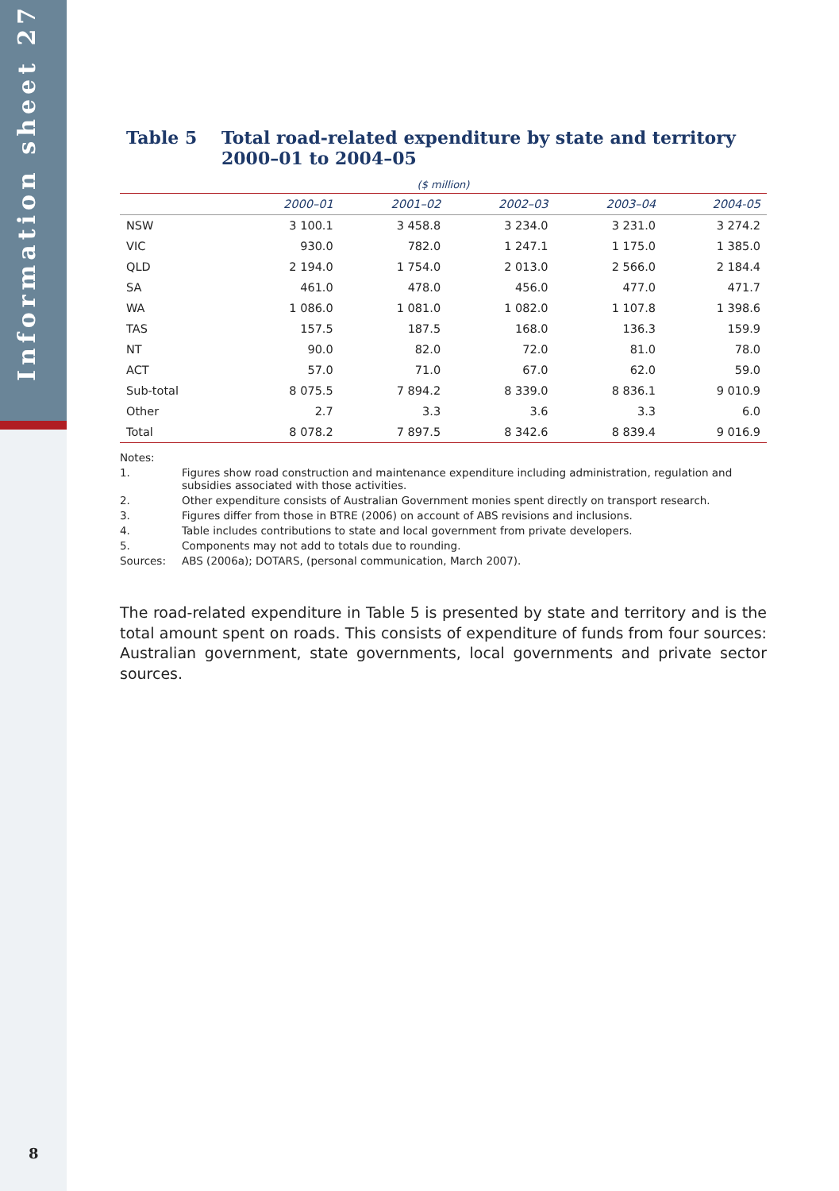Information sheet 27
8
Table 5 Total road-related expenditure by state and territory 2000–01 to 2004–05
| ($ million) | | | | | |
| --- | --- | --- | --- | --- | --- |
| | 2000–01 | 2001–02 | 2002–03 | 2003–04 | 2004-05 |
| NSW | 3 100.1 | 3 458.8 | 3 234.0 | 3 231.0 | 3 274.2 |
| VIC | 930.0 | 782.0 | 1 247.1 | 1 175.0 | 1 385.0 |
| QLD | 2 194.0 | 1 754.0 | 2 013.0 | 2 566.0 | 2 184.4 |
| SA | 461.0 | 478.0 | 456.0 | 477.0 | 471.7 |
| WA | 1 086.0 | 1 081.0 | 1 082.0 | 1 107.8 | 1 398.6 |
| TAS | 157.5 | 187.5 | 168.0 | 136.3 | 159.9 |
| NT | 90.0 | 82.0 | 72.0 | 81.0 | 78.0 |
| ACT | 57.0 | 71.0 | 67.0 | 62.0 | 59.0 |
| Sub-total | 8 075.5 | 7 894.2 | 8 339.0 | 8 836.1 | 9 010.9 |
| Other | 2.7 | 3.3 | 3.6 | 3.3 | 6.0 |
| Total | 8 078.2 | 7 897.5 | 8 342.6 | 8 839.4 | 9 016.9 |
Notes:
1. Figures show road construction and maintenance expenditure including administration, regulation and subsidies associated with those activities.
2. Other expenditure consists of Australian Government monies spent directly on transport research.
3. Figures differ from those in BTRE (2006) on account of ABS revisions and inclusions.
4. Table includes contributions to state and local government from private developers.
5. Components may not add to totals due to rounding.
Sources: ABS (2006a); DOTARS, (personal communication, March 2007).
The road-related expenditure in Table 5 is presented by state and territory and is the total amount spent on roads. This consists of expenditure of funds from four sources: Australian government, state governments, local governments and private sector sources.